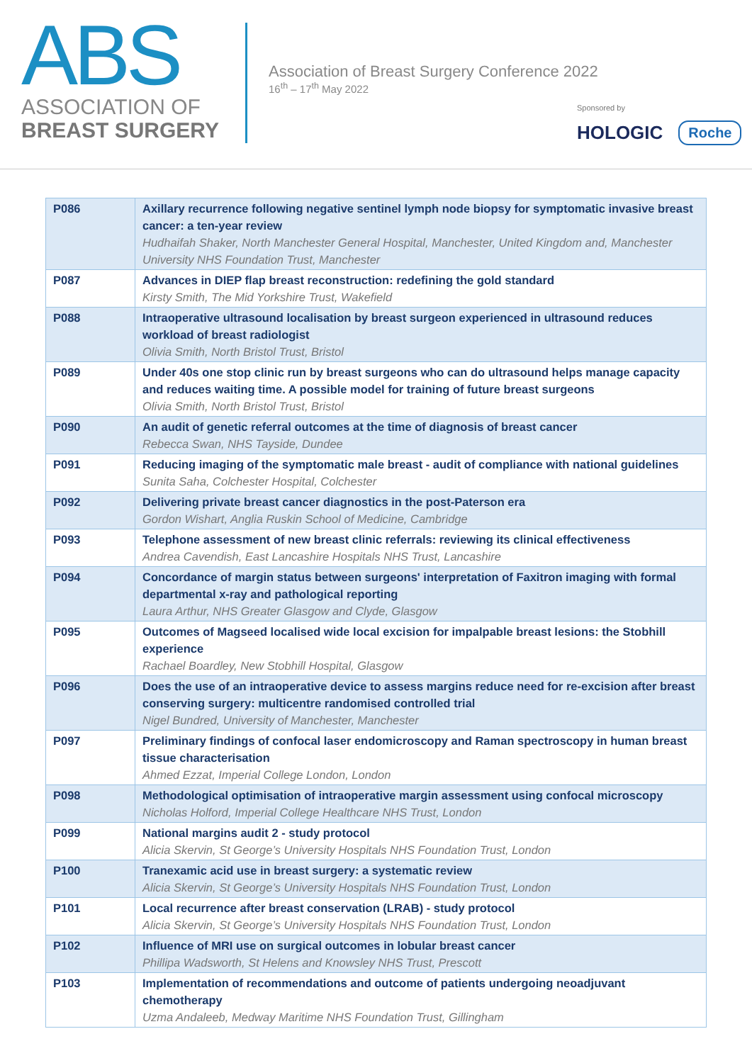ABS
ASSOCIATION OF
BREAST SURGERY
Association of Breast Surgery Conference 2022
16<sup>th</sup> – 17<sup>th</sup> May 2022
Sponsored by
HOLOGIC Roche
| P086 | Axillary recurrence following negative sentinel lymph node biopsy for symptomatic invasive breast cancer: a ten-year review Hudhaifah Shaker, North Manchester General Hospital, Manchester, United Kingdom and, Manchester University NHS Foundation Trust, Manchester |
| P087 | Advances in DIEP flap breast reconstruction: redefining the gold standard Kirsty Smith, The Mid Yorkshire Trust, Wakefield |
| P088 | Intraoperative ultrasound localisation by breast surgeon experienced in ultrasound reduces workload of breast radiologist Olivia Smith, North Bristol Trust, Bristol |
| P089 | Under 40s one stop clinic run by breast surgeons who can do ultrasound helps manage capacity and reduces waiting time. A possible model for training of future breast surgeons Olivia Smith, North Bristol Trust, Bristol |
| P090 | An audit of genetic referral outcomes at the time of diagnosis of breast cancer Rebecca Swan, NHS Tayside, Dundee |
| P091 | Reducing imaging of the symptomatic male breast - audit of compliance with national guidelines Sunita Saha, Colchester Hospital, Colchester |
| P092 | Delivering private breast cancer diagnostics in the post-Paterson era Gordon Wishart, Anglia Ruskin School of Medicine, Cambridge |
| P093 | Telephone assessment of new breast clinic referrals: reviewing its clinical effectiveness Andrea Cavendish, East Lancashire Hospitals NHS Trust, Lancashire |
| P094 | Concordance of margin status between surgeons' interpretation of Faxitron imaging with formal departmental x-ray and pathological reporting Laura Arthur, NHS Greater Glasgow and Clyde, Glasgow |
| P095 | Outcomes of Magseed localised wide local excision for impalpable breast lesions: the Stobhill experience Rachael Boardley, New Stobhill Hospital, Glasgow |
| P096 | Does the use of an intraoperative device to assess margins reduce need for re-excision after breast conserving surgery: multicentre randomised controlled trial Nigel Bundred, University of Manchester, Manchester |
| P097 | Preliminary findings of confocal laser endomicroscopy and Raman spectroscopy in human breast tissue characterisation Ahmed Ezzat, Imperial College London, London |
| P098 | Methodological optimisation of intraoperative margin assessment using confocal microscopy Nicholas Holford, Imperial College Healthcare NHS Trust, London |
| P099 | National margins audit 2 - study protocol Alicia Skervin, St George’s University Hospitals NHS Foundation Trust, London |
| P100 | Tranexamic acid use in breast surgery: a systematic review Alicia Skervin, St George’s University Hospitals NHS Foundation Trust, London |
| P101 | Local recurrence after breast conservation (LRAB) - study protocol Alicia Skervin, St George’s University Hospitals NHS Foundation Trust, London |
| P102 | Influence of MRI use on surgical outcomes in lobular breast cancer Phillipa Wadsworth, St Helens and Knowsley NHS Trust, Prescott |
| P103 | Implementation of recommendations and outcome of patients undergoing neoadjuvant chemotherapy Uzma Andaleeb, Medway Maritime NHS Foundation Trust, Gillingham |